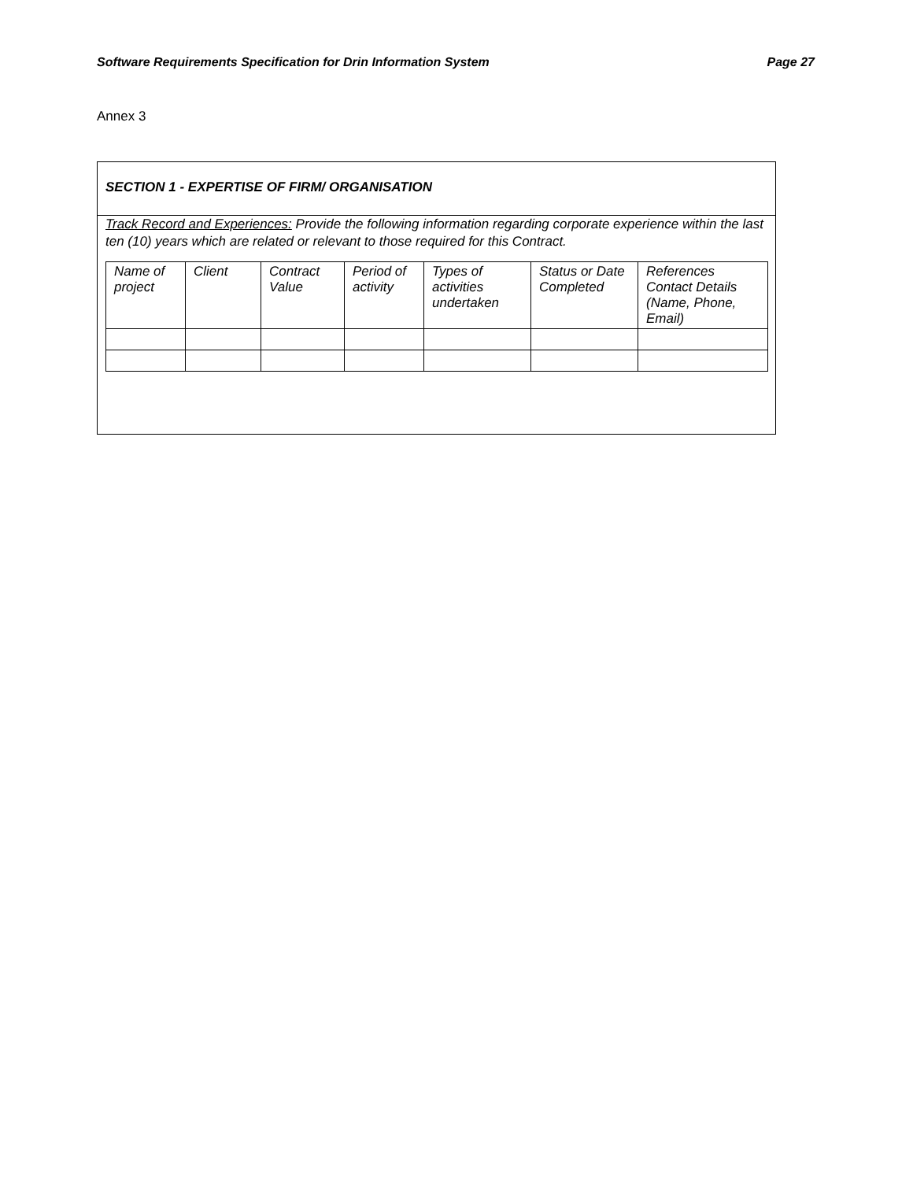Software Requirements Specification for Drin Information System Page 27
Annex 3
SECTION 1 - EXPERTISE OF FIRM/ ORGANISATION
Track Record and Experiences: Provide the following information regarding corporate experience within the last ten (10) years which are related or relevant to those required for this Contract.
| Name of project | Client | Contract Value | Period of activity | Types of activities undertaken | Status or Date Completed | References Contact Details (Name, Phone, Email) |